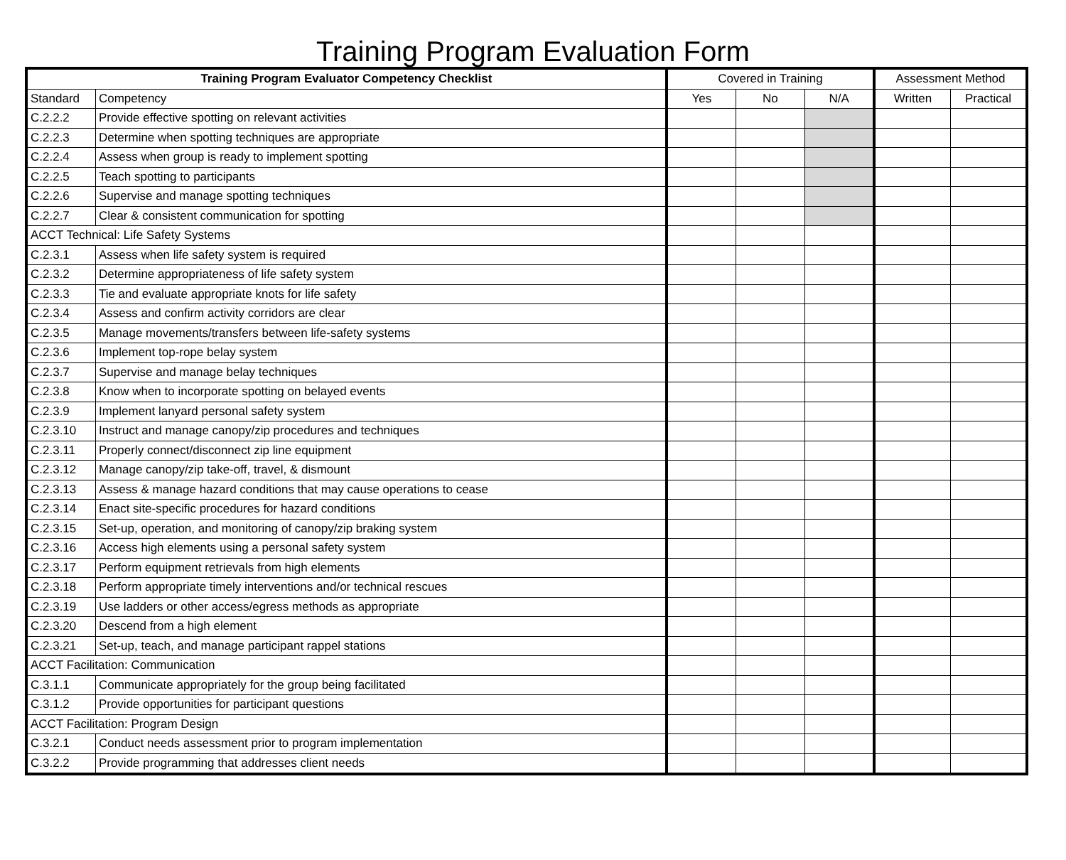Training Program Evaluation Form
| Training Program Evaluator Competency Checklist | | Covered in Training | | | Assessment Method | |
| --- | --- | --- | --- | --- | --- | --- |
| Standard | Competency | Yes | No | N/A | Written | Practical |
| C.2.2.2 | Provide effective spotting on relevant activities | | | | | |
| C.2.2.3 | Determine when spotting techniques are appropriate | | | | | |
| C.2.2.4 | Assess when group is ready to implement spotting | | | | | |
| C.2.2.5 | Teach spotting to participants | | | | | |
| C.2.2.6 | Supervise and manage spotting techniques | | | | | |
| C.2.2.7 | Clear & consistent communication for spotting | | | | | |
| ACCT Technical: Life Safety Systems | | | | | | |
| C.2.3.1 | Assess when life safety system is required | | | | | |
| C.2.3.2 | Determine appropriateness of life safety system | | | | | |
| C.2.3.3 | Tie and evaluate appropriate knots for life safety | | | | | |
| C.2.3.4 | Assess and confirm activity corridors are clear | | | | | |
| C.2.3.5 | Manage movements/transfers between life-safety systems | | | | | |
| C.2.3.6 | Implement top-rope belay system | | | | | |
| C.2.3.7 | Supervise and manage belay techniques | | | | | |
| C.2.3.8 | Know when to incorporate spotting on belayed events | | | | | |
| C.2.3.9 | Implement lanyard personal safety system | | | | | |
| C.2.3.10 | Instruct and manage canopy/zip procedures and techniques | | | | | |
| C.2.3.11 | Properly connect/disconnect zip line equipment | | | | | |
| C.2.3.12 | Manage canopy/zip take-off, travel, & dismount | | | | | |
| C.2.3.13 | Assess & manage hazard conditions that may cause operations to cease | | | | | |
| C.2.3.14 | Enact site-specific procedures for hazard conditions | | | | | |
| C.2.3.15 | Set-up, operation, and monitoring of canopy/zip braking system | | | | | |
| C.2.3.16 | Access high elements using a personal safety system | | | | | |
| C.2.3.17 | Perform equipment retrievals from high elements | | | | | |
| C.2.3.18 | Perform appropriate timely interventions and/or technical rescues | | | | | |
| C.2.3.19 | Use ladders or other access/egress methods as appropriate | | | | | |
| C.2.3.20 | Descend from a high element | | | | | |
| C.2.3.21 | Set-up, teach, and manage participant rappel stations | | | | | |
| ACCT Facilitation: Communication | | | | | | |
| C.3.1.1 | Communicate appropriately for the group being facilitated | | | | | |
| C.3.1.2 | Provide opportunities for participant questions | | | | | |
| ACCT Facilitation: Program Design | | | | | | |
| C.3.2.1 | Conduct needs assessment prior to program implementation | | | | | |
| C.3.2.2 | Provide programming that addresses client needs | | | | | |